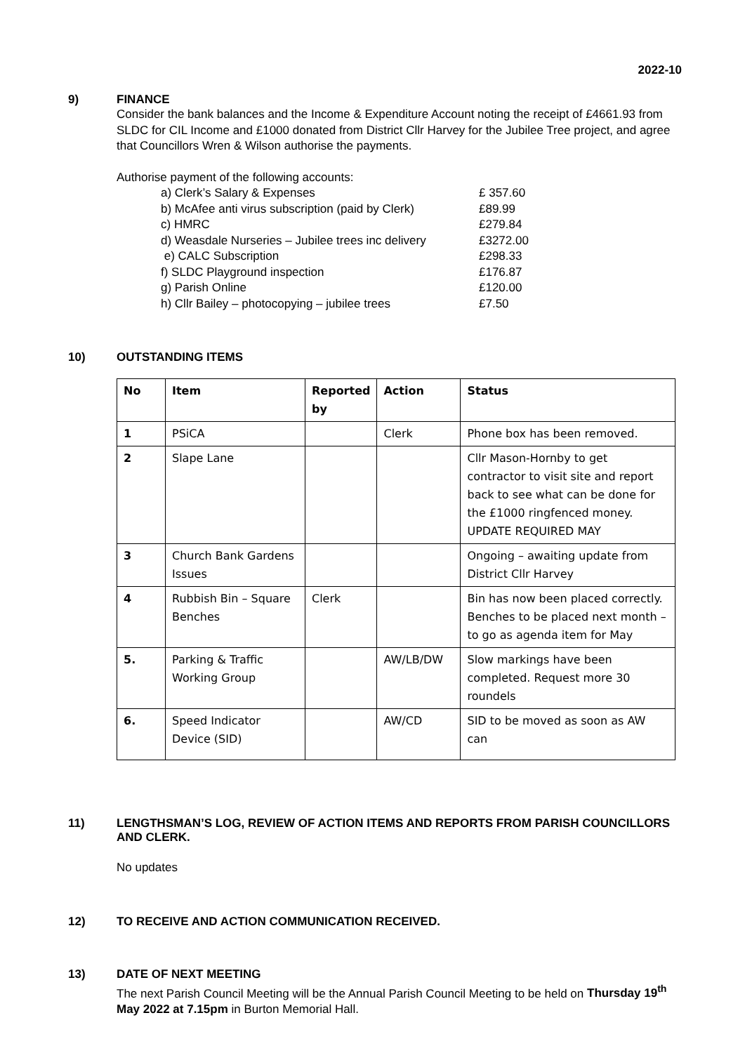2022-10
9) FINANCE
Consider the bank balances and the Income & Expenditure Account noting the receipt of £4661.93 from SLDC for CIL Income and £1000 donated from District Cllr Harvey for the Jubilee Tree project, and agree that Councillors Wren & Wilson authorise the payments.
Authorise payment of the following accounts:
a) Clerk’s Salary & Expenses £ 357.60
b) McAfee anti virus subscription (paid by Clerk) £89.99
c) HMRC £279.84
d) Weasdale Nurseries – Jubilee trees inc delivery £3272.00
e) CALC Subscription £298.33
f) SLDC Playground inspection £176.87
g) Parish Online £120.00
h) Cllr Bailey – photocopying – jubilee trees £7.50
10) OUTSTANDING ITEMS
| No | Item | Reported by | Action | Status |
| --- | --- | --- | --- | --- |
| 1 | PSiCA | | Clerk | Phone box has been removed. |
| 2 | Slape Lane | | | Cllr Mason-Hornby to get contractor to visit site and report back to see what can be done for the £1000 ringfenced money. UPDATE REQUIRED MAY |
| 3 | Church Bank Gardens Issues | | | Ongoing – awaiting update from District Cllr Harvey |
| 4 | Rubbish Bin – Square Benches | Clerk | | Bin has now been placed correctly. Benches to be placed next month – to go as agenda item for May |
| 5. | Parking & Traffic Working Group | | AW/LB/DW | Slow markings have been completed. Request more 30 roundels |
| 6. | Speed Indicator Device (SID) | | AW/CD | SID to be moved as soon as AW can |
11) LENGTHSMAN’S LOG, REVIEW OF ACTION ITEMS AND REPORTS FROM PARISH COUNCILLORS AND CLERK.
No updates
12) TO RECEIVE AND ACTION COMMUNICATION RECEIVED.
13) DATE OF NEXT MEETING
The next Parish Council Meeting will be the Annual Parish Council Meeting to be held on Thursday 19<sup>th</sup> May 2022 at 7.15pm in Burton Memorial Hall.